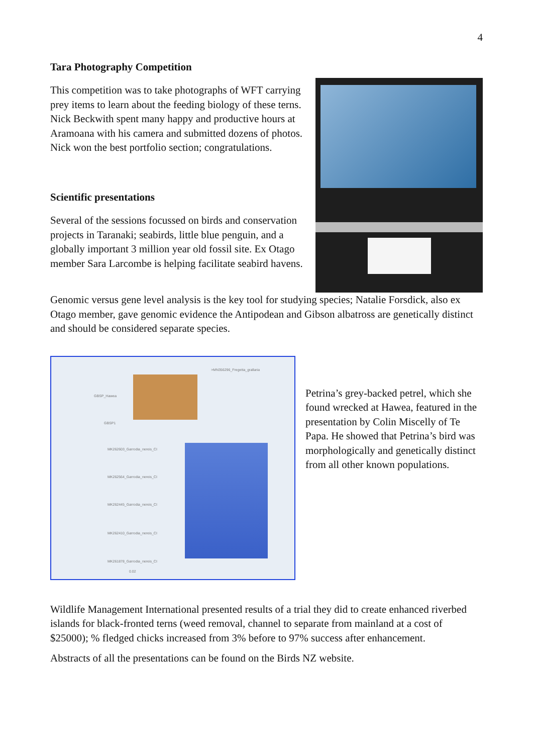4
Tara Photography Competition
This competition was to take photographs of WFT carrying prey items to learn about the feeding biology of these terns. Nick Beckwith spent many happy and productive hours at Aramoana with his camera and submitted dozens of photos. Nick won the best portfolio section; congratulations.
Scientific presentations
Several of the sessions focussed on birds and conservation projects in Taranaki; seabirds, little blue penguin, and a globally important 3 million year old fossil site. Ex Otago member Sara Larcombe is helping facilitate seabird havens.
Genomic versus gene level analysis is the key tool for studying species; Natalie Forsdick, also ex Otago member, gave genomic evidence the Antipodean and Gibson albatross are genetically distinct and should be considered separate species.
>MN356296_Fregetta_grallaria
GBSP_Hawea
GBSP1
MK262603_Garrodia_nereis_CI
MK262564_Garrodia_nereis_CI
MK262445_Garrodia_nereis_CI
MK262410_Garrodia_nereis_CI
MK261878_Garrodia_nereis_CI
0.02
Petrina’s grey-backed petrel, which she found wrecked at Hawea, featured in the presentation by Colin Miscelly of Te Papa. He showed that Petrina’s bird was morphologically and genetically distinct from all other known populations.
Wildlife Management International presented results of a trial they did to create enhanced riverbed islands for black-fronted terns (weed removal, channel to separate from mainland at a cost of $25000); % fledged chicks increased from 3% before to 97% success after enhancement.
Abstracts of all the presentations can be found on the Birds NZ website.